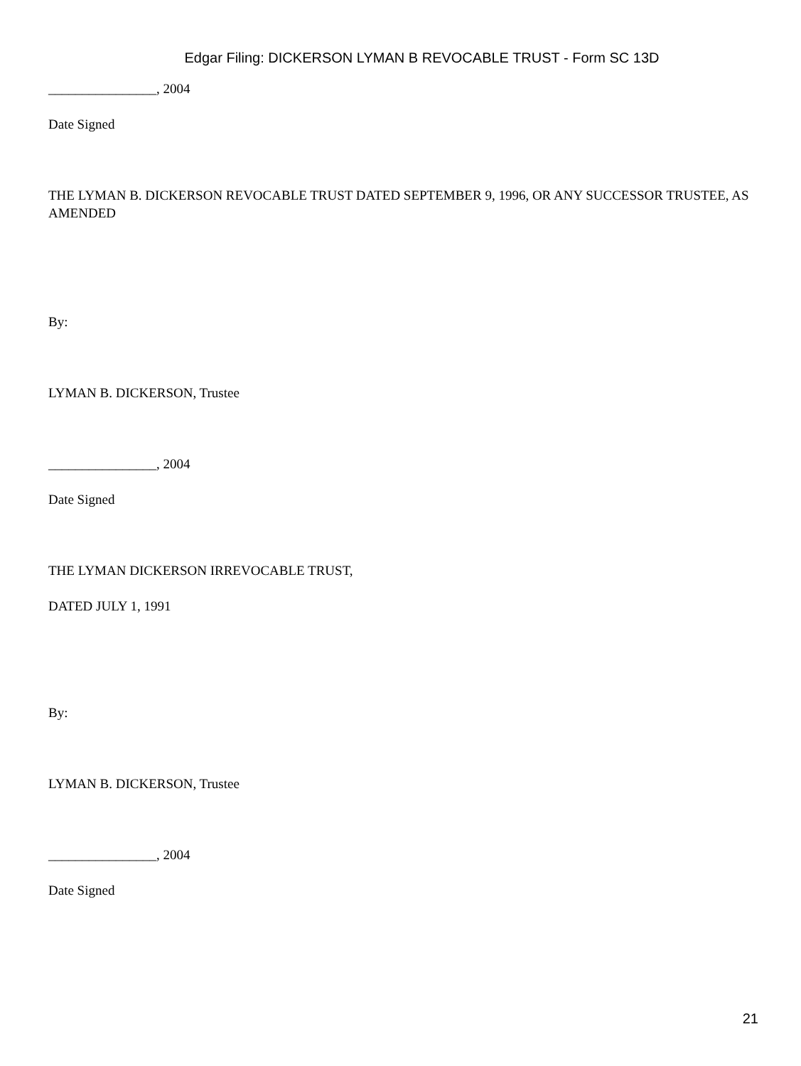Edgar Filing: DICKERSON LYMAN B REVOCABLE TRUST - Form SC 13D
________________, 2004
Date Signed
THE LYMAN B. DICKERSON REVOCABLE TRUST DATED SEPTEMBER 9, 1996, OR ANY SUCCESSOR TRUSTEE, AS AMENDED
By:
LYMAN B. DICKERSON, Trustee
________________, 2004
Date Signed
THE LYMAN DICKERSON IRREVOCABLE TRUST,
DATED JULY 1, 1991
By:
LYMAN B. DICKERSON, Trustee
________________, 2004
Date Signed
21